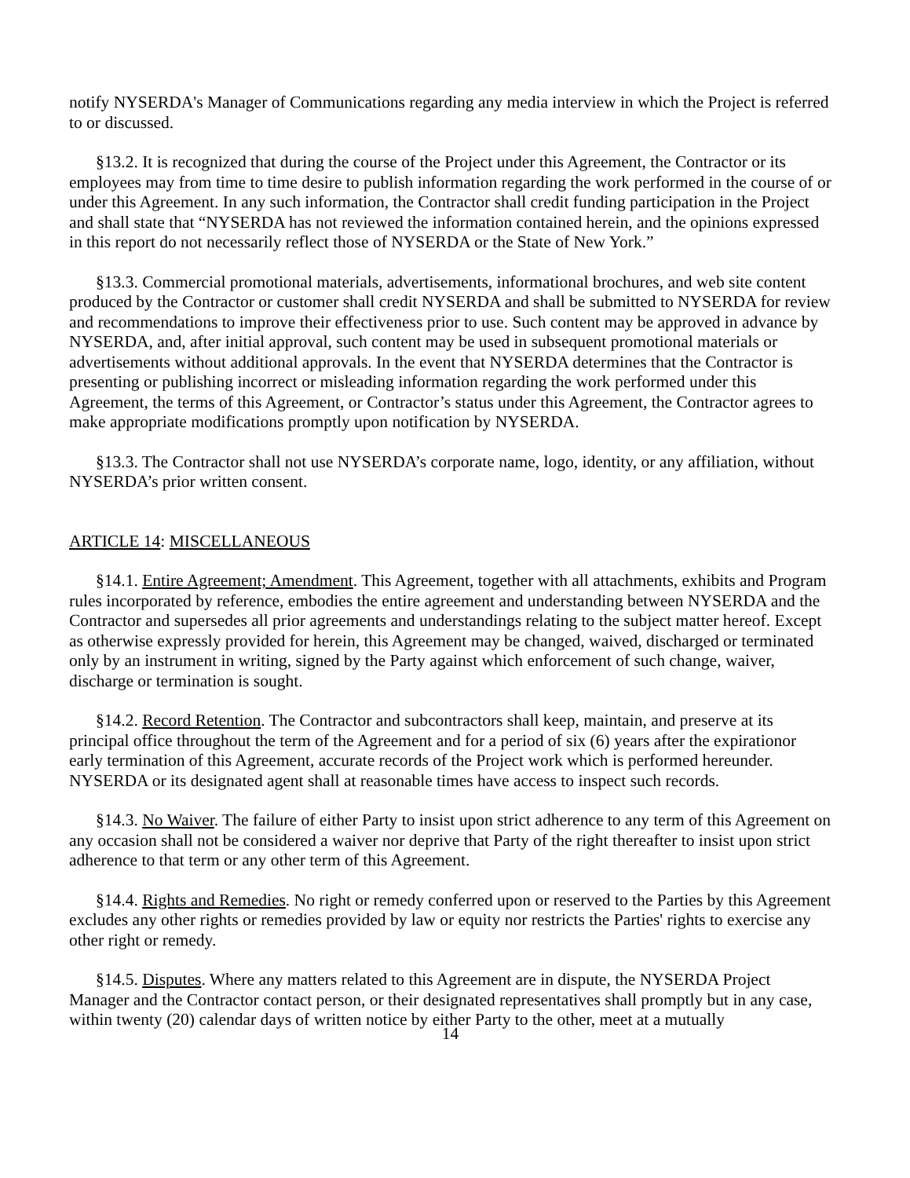notify NYSERDA's Manager of Communications regarding any media interview in which the Project is referred to or discussed.
§13.2. It is recognized that during the course of the Project under this Agreement, the Contractor or its employees may from time to time desire to publish information regarding the work performed in the course of or under this Agreement. In any such information, the Contractor shall credit funding participation in the Project and shall state that “NYSERDA has not reviewed the information contained herein, and the opinions expressed in this report do not necessarily reflect those of NYSERDA or the State of New York.”
§13.3. Commercial promotional materials, advertisements, informational brochures, and web site content produced by the Contractor or customer shall credit NYSERDA and shall be submitted to NYSERDA for review and recommendations to improve their effectiveness prior to use. Such content may be approved in advance by NYSERDA, and, after initial approval, such content may be used in subsequent promotional materials or advertisements without additional approvals. In the event that NYSERDA determines that the Contractor is presenting or publishing incorrect or misleading information regarding the work performed under this Agreement, the terms of this Agreement, or Contractor’s status under this Agreement, the Contractor agrees to make appropriate modifications promptly upon notification by NYSERDA.
§13.3. The Contractor shall not use NYSERDA’s corporate name, logo, identity, or any affiliation, without NYSERDA’s prior written consent.
ARTICLE 14: MISCELLANEOUS
§14.1. Entire Agreement; Amendment. This Agreement, together with all attachments, exhibits and Program rules incorporated by reference, embodies the entire agreement and understanding between NYSERDA and the Contractor and supersedes all prior agreements and understandings relating to the subject matter hereof. Except as otherwise expressly provided for herein, this Agreement may be changed, waived, discharged or terminated only by an instrument in writing, signed by the Party against which enforcement of such change, waiver, discharge or termination is sought.
§14.2. Record Retention. The Contractor and subcontractors shall keep, maintain, and preserve at its principal office throughout the term of the Agreement and for a period of six (6) years after the expirationor early termination of this Agreement, accurate records of the Project work which is performed hereunder. NYSERDA or its designated agent shall at reasonable times have access to inspect such records.
§14.3. No Waiver. The failure of either Party to insist upon strict adherence to any term of this Agreement on any occasion shall not be considered a waiver nor deprive that Party of the right thereafter to insist upon strict adherence to that term or any other term of this Agreement.
§14.4. Rights and Remedies. No right or remedy conferred upon or reserved to the Parties by this Agreement excludes any other rights or remedies provided by law or equity nor restricts the Parties' rights to exercise any other right or remedy.
§14.5. Disputes. Where any matters related to this Agreement are in dispute, the NYSERDA Project Manager and the Contractor contact person, or their designated representatives shall promptly but in any case, within twenty (20) calendar days of written notice by either Party to the other, meet at a mutually
14